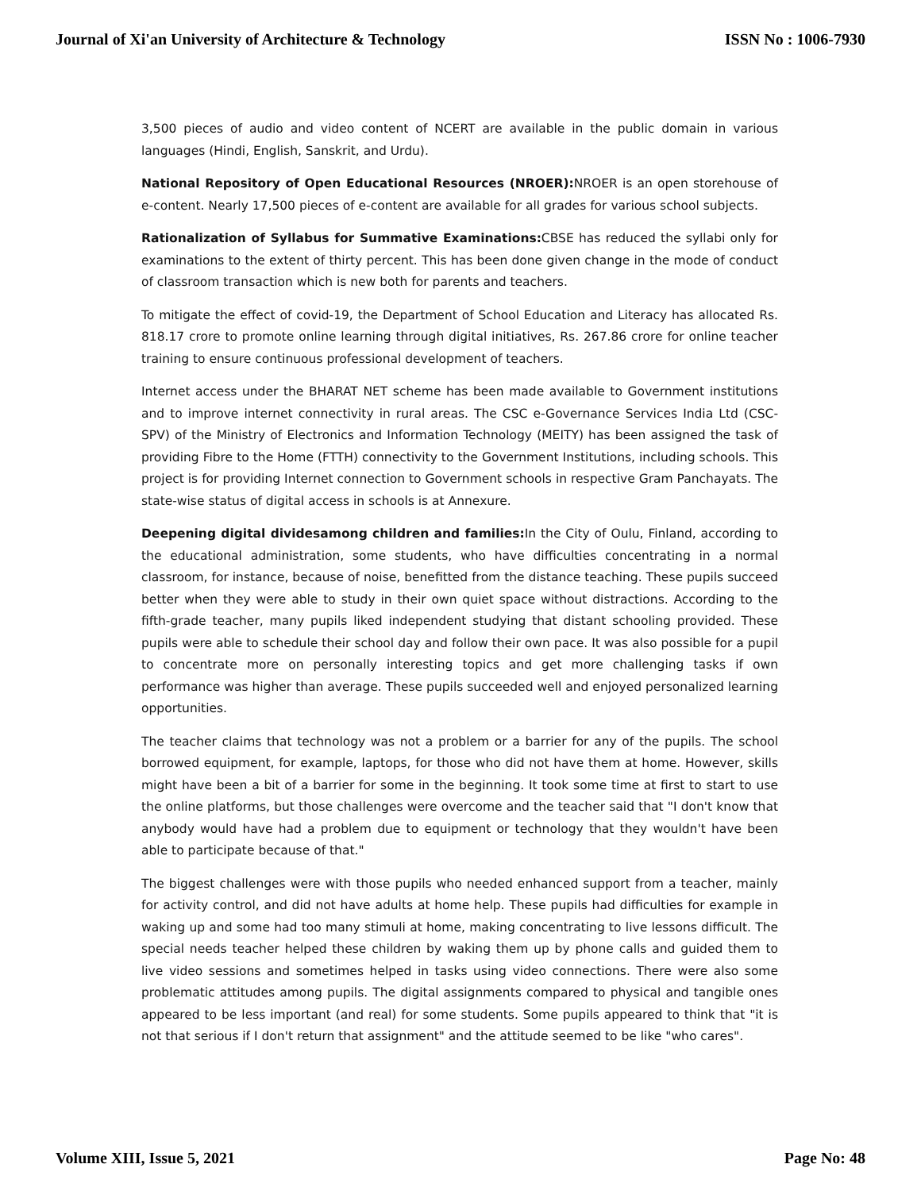Journal of Xi'an University of Architecture & Technology ISSN No : 1006-7930
3,500 pieces of audio and video content of NCERT are available in the public domain in various languages (Hindi, English, Sanskrit, and Urdu).
National Repository of Open Educational Resources (NROER): NROER is an open storehouse of e-content. Nearly 17,500 pieces of e-content are available for all grades for various school subjects.
Rationalization of Syllabus for Summative Examinations: CBSE has reduced the syllabi only for examinations to the extent of thirty percent. This has been done given change in the mode of conduct of classroom transaction which is new both for parents and teachers.
To mitigate the effect of covid-19, the Department of School Education and Literacy has allocated Rs. 818.17 crore to promote online learning through digital initiatives, Rs. 267.86 crore for online teacher training to ensure continuous professional development of teachers.
Internet access under the BHARAT NET scheme has been made available to Government institutions and to improve internet connectivity in rural areas. The CSC e-Governance Services India Ltd (CSC-SPV) of the Ministry of Electronics and Information Technology (MEITY) has been assigned the task of providing Fibre to the Home (FTTH) connectivity to the Government Institutions, including schools. This project is for providing Internet connection to Government schools in respective Gram Panchayats. The state-wise status of digital access in schools is at Annexure.
Deepening digital dividesamong children and families: In the City of Oulu, Finland, according to the educational administration, some students, who have difficulties concentrating in a normal classroom, for instance, because of noise, benefitted from the distance teaching. These pupils succeed better when they were able to study in their own quiet space without distractions. According to the fifth-grade teacher, many pupils liked independent studying that distant schooling provided. These pupils were able to schedule their school day and follow their own pace. It was also possible for a pupil to concentrate more on personally interesting topics and get more challenging tasks if own performance was higher than average. These pupils succeeded well and enjoyed personalized learning opportunities.
The teacher claims that technology was not a problem or a barrier for any of the pupils. The school borrowed equipment, for example, laptops, for those who did not have them at home. However, skills might have been a bit of a barrier for some in the beginning. It took some time at first to start to use the online platforms, but those challenges were overcome and the teacher said that "I don't know that anybody would have had a problem due to equipment or technology that they wouldn't have been able to participate because of that."
The biggest challenges were with those pupils who needed enhanced support from a teacher, mainly for activity control, and did not have adults at home help. These pupils had difficulties for example in waking up and some had too many stimuli at home, making concentrating to live lessons difficult. The special needs teacher helped these children by waking them up by phone calls and guided them to live video sessions and sometimes helped in tasks using video connections. There were also some problematic attitudes among pupils. The digital assignments compared to physical and tangible ones appeared to be less important (and real) for some students. Some pupils appeared to think that "it is not that serious if I don't return that assignment" and the attitude seemed to be like "who cares".
Volume XIII, Issue 5, 2021 Page No: 48